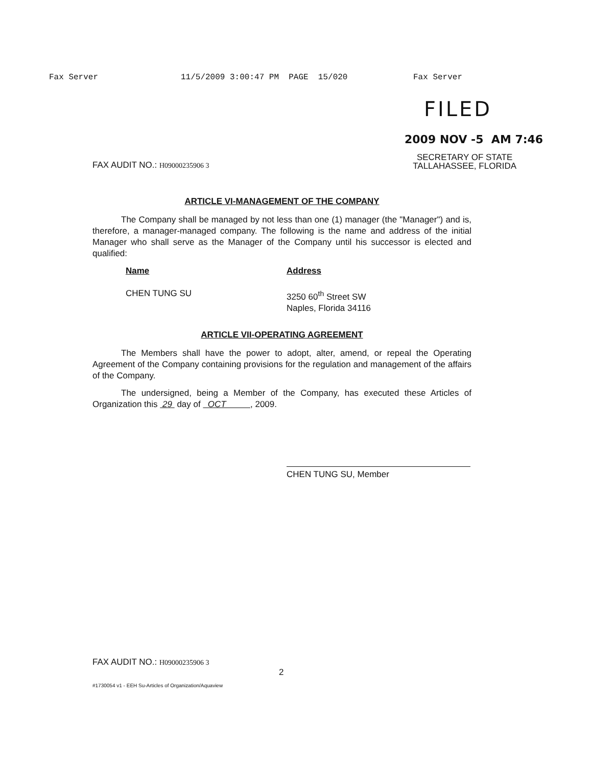Fax Server 11/5/2009 3:00:47 PM PAGE 15/020 Fax Server
FILED
2009 NOV -5 AM 7:46
FAX AUDIT NO.: H09000235906 3
SECRETARY OF STATE
TALLAHASSEE, FLORIDA
ARTICLE VI-MANAGEMENT OF THE COMPANY
The Company shall be managed by not less than one (1) manager (the "Manager") and is, therefore, a manager-managed company. The following is the name and address of the initial Manager who shall serve as the Manager of the Company until his successor is elected and qualified:
Name
CHEN TUNG SU
Address
3250 60<sup>th</sup> Street SW
Naples, Florida 34116
ARTICLE VII-OPERATING AGREEMENT
The Members shall have the power to adopt, alter, amend, or repeal the Operating Agreement of the Company containing provisions for the regulation and management of the affairs of the Company.
The undersigned, being a Member of the Company, has executed these Articles of Organization this 29 day of OCT , 2009.
CHEN TUNG SU, Member
FAX AUDIT NO.: H09000235906 3
2
#1730054 v1 - EEH Su-Articles of Organization/Aquaview